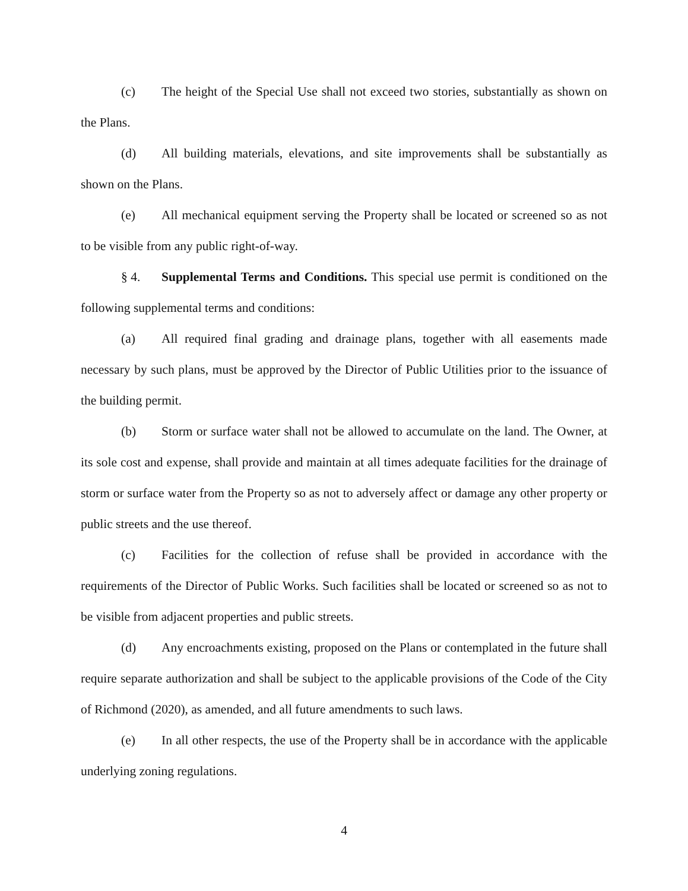(c) The height of the Special Use shall not exceed two stories, substantially as shown on the Plans.
(d) All building materials, elevations, and site improvements shall be substantially as shown on the Plans.
(e) All mechanical equipment serving the Property shall be located or screened so as not to be visible from any public right-of-way.
§ 4. Supplemental Terms and Conditions. This special use permit is conditioned on the following supplemental terms and conditions:
(a) All required final grading and drainage plans, together with all easements made necessary by such plans, must be approved by the Director of Public Utilities prior to the issuance of the building permit.
(b) Storm or surface water shall not be allowed to accumulate on the land. The Owner, at its sole cost and expense, shall provide and maintain at all times adequate facilities for the drainage of storm or surface water from the Property so as not to adversely affect or damage any other property or public streets and the use thereof.
(c) Facilities for the collection of refuse shall be provided in accordance with the requirements of the Director of Public Works. Such facilities shall be located or screened so as not to be visible from adjacent properties and public streets.
(d) Any encroachments existing, proposed on the Plans or contemplated in the future shall require separate authorization and shall be subject to the applicable provisions of the Code of the City of Richmond (2020), as amended, and all future amendments to such laws.
(e) In all other respects, the use of the Property shall be in accordance with the applicable underlying zoning regulations.
4